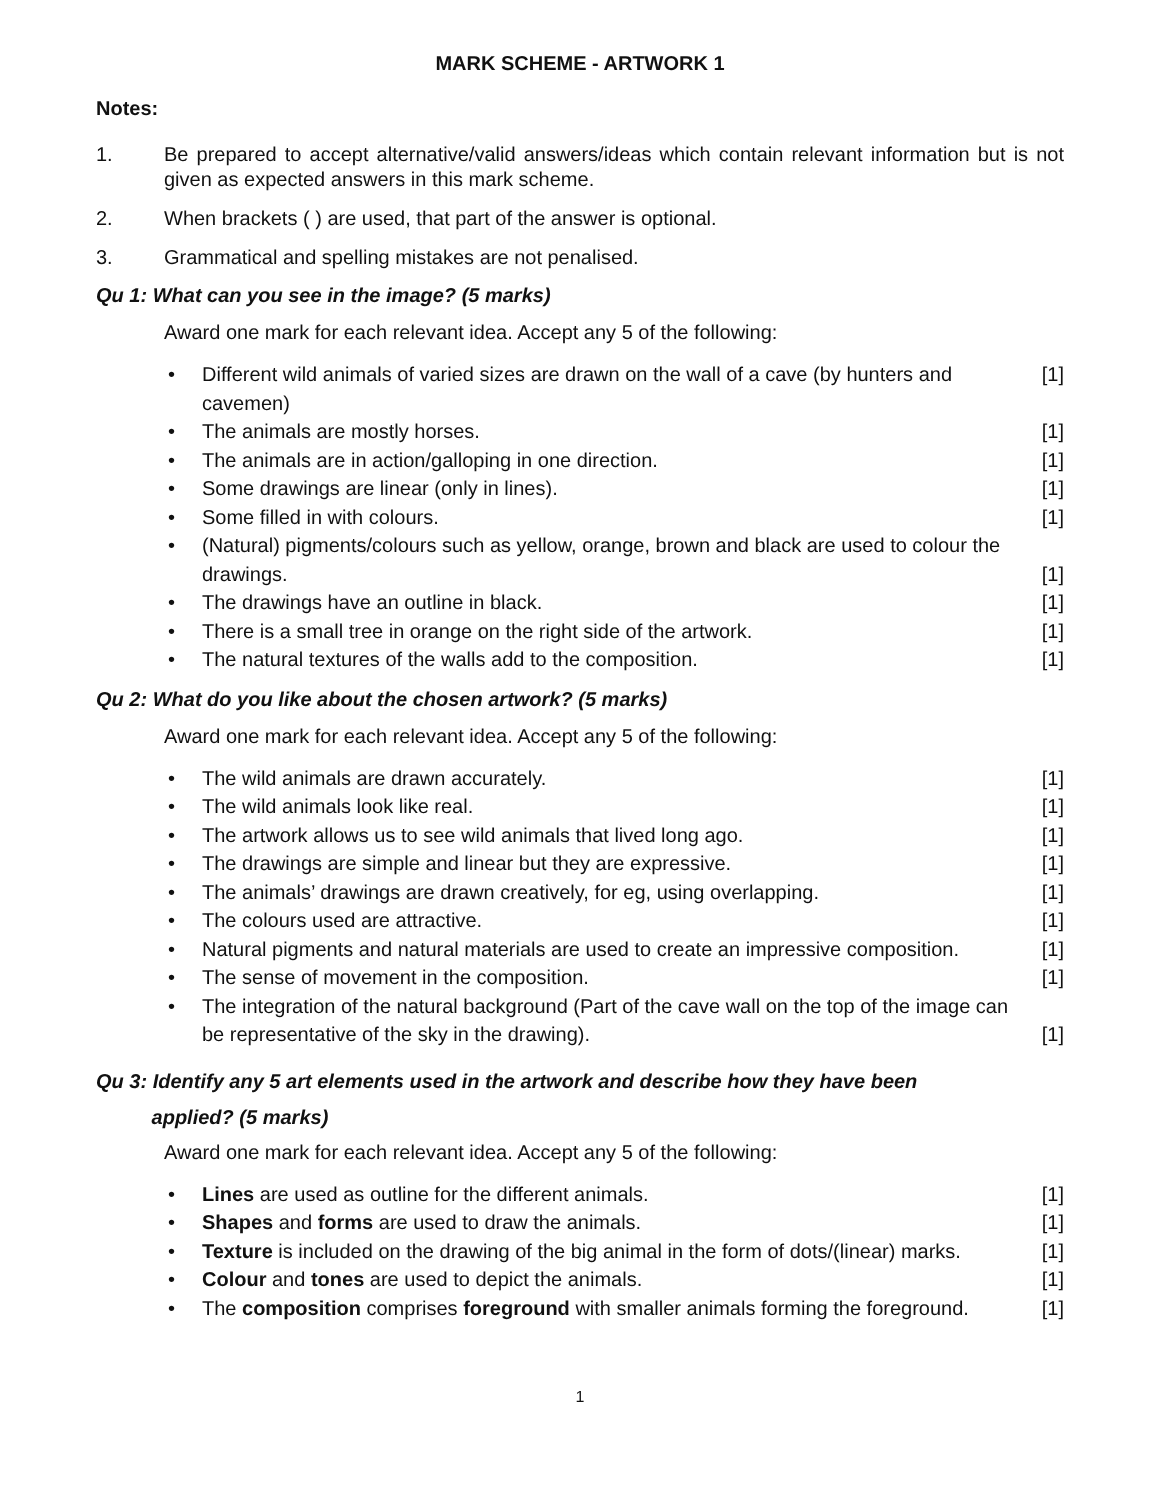MARK SCHEME - ARTWORK 1
Notes:
1. Be prepared to accept alternative/valid answers/ideas which contain relevant information but is not given as expected answers in this mark scheme.
2. When brackets ( ) are used, that part of the answer is optional.
3. Grammatical and spelling mistakes are not penalised.
Qu 1: What can you see in the image? (5 marks)
Award one mark for each relevant idea. Accept any 5 of the following:
• Different wild animals of varied sizes are drawn on the wall of a cave (by hunters and cavemen) [1]
• The animals are mostly horses. [1]
• The animals are in action/galloping in one direction. [1]
• Some drawings are linear (only in lines). [1]
• Some filled in with colours. [1]
• (Natural) pigments/colours such as yellow, orange, brown and black are used to colour the drawings. [1]
• The drawings have an outline in black. [1]
• There is a small tree in orange on the right side of the artwork. [1]
• The natural textures of the walls add to the composition. [1]
Qu 2: What do you like about the chosen artwork? (5 marks)
Award one mark for each relevant idea. Accept any 5 of the following:
• The wild animals are drawn accurately. [1]
• The wild animals look like real. [1]
• The artwork allows us to see wild animals that lived long ago. [1]
• The drawings are simple and linear but they are expressive. [1]
• The animals’ drawings are drawn creatively, for eg, using overlapping. [1]
• The colours used are attractive. [1]
• Natural pigments and natural materials are used to create an impressive composition. [1]
• The sense of movement in the composition. [1]
• The integration of the natural background (Part of the cave wall on the top of the image can be representative of the sky in the drawing). [1]
Qu 3: Identify any 5 art elements used in the artwork and describe how they have been
applied? (5 marks)
Award one mark for each relevant idea. Accept any 5 of the following:
• Lines are used as outline for the different animals. [1]
• Shapes and forms are used to draw the animals. [1]
• Texture is included on the drawing of the big animal in the form of dots/(linear) marks. [1]
• Colour and tones are used to depict the animals. [1]
• The composition comprises foreground with smaller animals forming the foreground. [1]
1